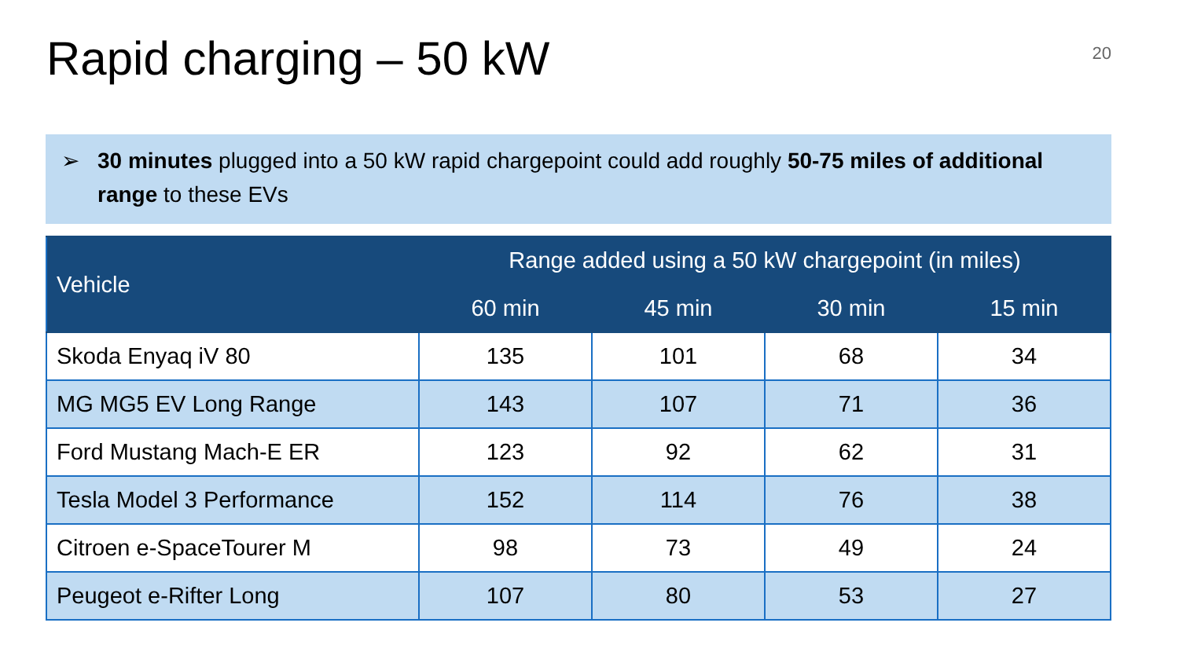Rapid charging – 50 kW
20
➢ 30 minutes plugged into a 50 kW rapid chargepoint could add roughly 50-75 miles of additional range to these EVs
| Vehicle | Range added using a 50 kW chargepoint (in miles) | | | |
| --- | --- | --- | --- | --- |
| | 60 min | 45 min | 30 min | 15 min |
| Skoda Enyaq iV 80 | 135 | 101 | 68 | 34 |
| MG MG5 EV Long Range | 143 | 107 | 71 | 36 |
| Ford Mustang Mach-E ER | 123 | 92 | 62 | 31 |
| Tesla Model 3 Performance | 152 | 114 | 76 | 38 |
| Citroen e-SpaceTourer M | 98 | 73 | 49 | 24 |
| Peugeot e-Rifter Long | 107 | 80 | 53 | 27 |